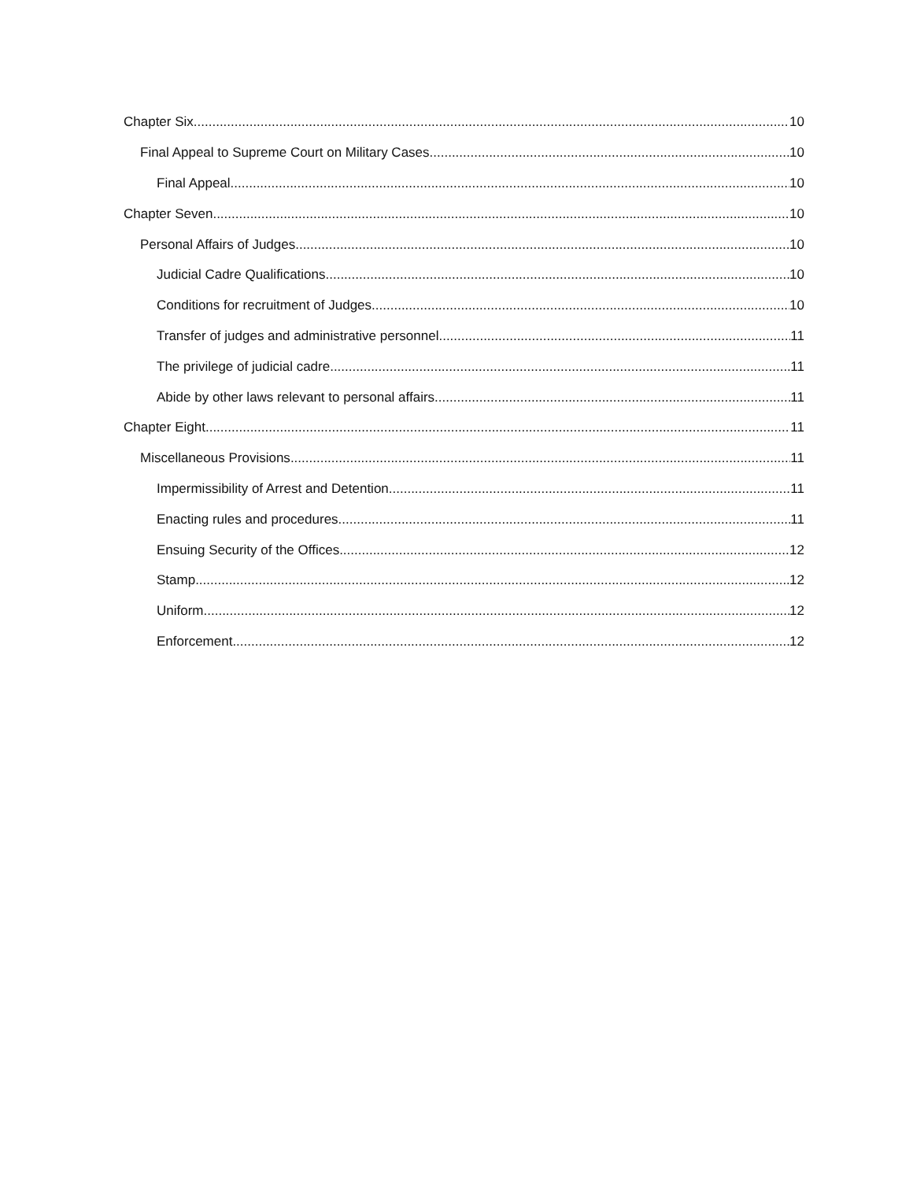Chapter Six 10
Final Appeal to Supreme Court on Military Cases 10
Final Appeal 10
Chapter Seven 10
Personal Affairs of Judges 10
Judicial Cadre Qualifications 10
Conditions for recruitment of Judges 10
Transfer of judges and administrative personnel 11
The privilege of judicial cadre 11
Abide by other laws relevant to personal affairs 11
Chapter Eight 11
Miscellaneous Provisions 11
Impermissibility of Arrest and Detention 11
Enacting rules and procedures 11
Ensuing Security of the Offices 12
Stamp 12
Uniform 12
Enforcement 12